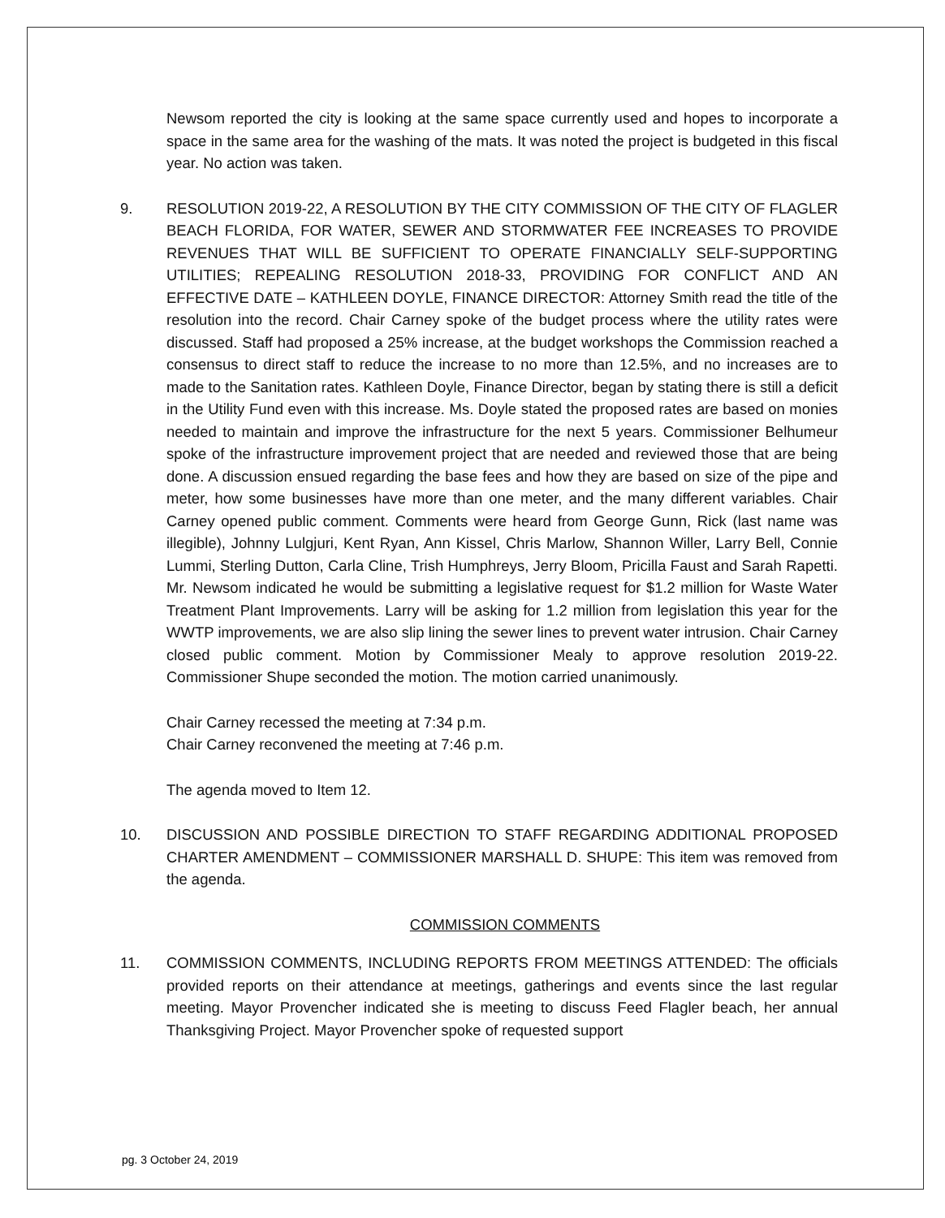Newsom reported the city is looking at the same space currently used and hopes to incorporate a space in the same area for the washing of the mats. It was noted the project is budgeted in this fiscal year. No action was taken.
9. RESOLUTION 2019-22, A RESOLUTION BY THE CITY COMMISSION OF THE CITY OF FLAGLER BEACH FLORIDA, FOR WATER, SEWER AND STORMWATER FEE INCREASES TO PROVIDE REVENUES THAT WILL BE SUFFICIENT TO OPERATE FINANCIALLY SELF-SUPPORTING UTILITIES; REPEALING RESOLUTION 2018-33, PROVIDING FOR CONFLICT AND AN EFFECTIVE DATE – KATHLEEN DOYLE, FINANCE DIRECTOR: Attorney Smith read the title of the resolution into the record. Chair Carney spoke of the budget process where the utility rates were discussed. Staff had proposed a 25% increase, at the budget workshops the Commission reached a consensus to direct staff to reduce the increase to no more than 12.5%, and no increases are to made to the Sanitation rates. Kathleen Doyle, Finance Director, began by stating there is still a deficit in the Utility Fund even with this increase. Ms. Doyle stated the proposed rates are based on monies needed to maintain and improve the infrastructure for the next 5 years. Commissioner Belhumeur spoke of the infrastructure improvement project that are needed and reviewed those that are being done. A discussion ensued regarding the base fees and how they are based on size of the pipe and meter, how some businesses have more than one meter, and the many different variables. Chair Carney opened public comment. Comments were heard from George Gunn, Rick (last name was illegible), Johnny Lulgjuri, Kent Ryan, Ann Kissel, Chris Marlow, Shannon Willer, Larry Bell, Connie Lummi, Sterling Dutton, Carla Cline, Trish Humphreys, Jerry Bloom, Pricilla Faust and Sarah Rapetti. Mr. Newsom indicated he would be submitting a legislative request for $1.2 million for Waste Water Treatment Plant Improvements. Larry will be asking for 1.2 million from legislation this year for the WWTP improvements, we are also slip lining the sewer lines to prevent water intrusion. Chair Carney closed public comment. Motion by Commissioner Mealy to approve resolution 2019-22. Commissioner Shupe seconded the motion. The motion carried unanimously.
Chair Carney recessed the meeting at 7:34 p.m.
Chair Carney reconvened the meeting at 7:46 p.m.
The agenda moved to Item 12.
10. DISCUSSION AND POSSIBLE DIRECTION TO STAFF REGARDING ADDITIONAL PROPOSED CHARTER AMENDMENT – COMMISSIONER MARSHALL D. SHUPE: This item was removed from the agenda.
COMMISSION COMMENTS
11. COMMISSION COMMENTS, INCLUDING REPORTS FROM MEETINGS ATTENDED: The officials provided reports on their attendance at meetings, gatherings and events since the last regular meeting. Mayor Provencher indicated she is meeting to discuss Feed Flagler beach, her annual Thanksgiving Project. Mayor Provencher spoke of requested support
pg. 3 October 24, 2019